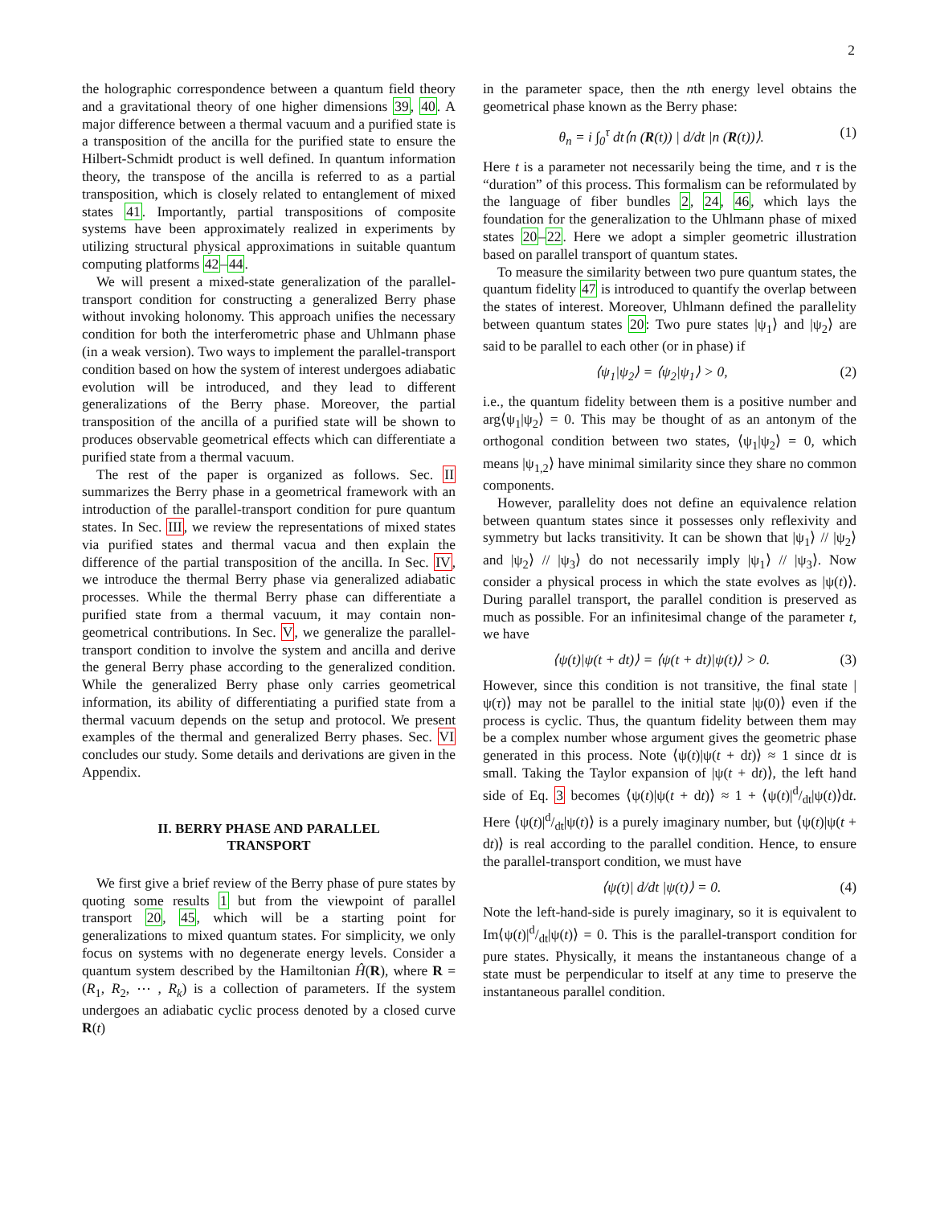2
the holographic correspondence between a quantum field theory and a gravitational theory of one higher dimensions 39, 40. A major difference between a thermal vacuum and a purified state is a transposition of the ancilla for the purified state to ensure the Hilbert-Schmidt product is well defined. In quantum information theory, the transpose of the ancilla is referred to as a partial transposition, which is closely related to entanglement of mixed states 41. Importantly, partial transpositions of composite systems have been approximately realized in experiments by utilizing structural physical approximations in suitable quantum computing platforms 42–44.
We will present a mixed-state generalization of the parallel-transport condition for constructing a generalized Berry phase without invoking holonomy. This approach unifies the necessary condition for both the interferometric phase and Uhlmann phase (in a weak version). Two ways to implement the parallel-transport condition based on how the system of interest undergoes adiabatic evolution will be introduced, and they lead to different generalizations of the Berry phase. Moreover, the partial transposition of the ancilla of a purified state will be shown to produces observable geometrical effects which can differentiate a purified state from a thermal vacuum.
The rest of the paper is organized as follows. Sec. II summarizes the Berry phase in a geometrical framework with an introduction of the parallel-transport condition for pure quantum states. In Sec. III, we review the representations of mixed states via purified states and thermal vacua and then explain the difference of the partial transposition of the ancilla. In Sec. IV, we introduce the thermal Berry phase via generalized adiabatic processes. While the thermal Berry phase can differentiate a purified state from a thermal vacuum, it may contain non-geometrical contributions. In Sec. V, we generalize the parallel-transport condition to involve the system and ancilla and derive the general Berry phase according to the generalized condition. While the generalized Berry phase only carries geometrical information, its ability of differentiating a purified state from a thermal vacuum depends on the setup and protocol. We present examples of the thermal and generalized Berry phases. Sec. VI concludes our study. Some details and derivations are given in the Appendix.
II. BERRY PHASE AND PARALLEL
TRANSPORT
We first give a brief review of the Berry phase of pure states by quoting some results 1 but from the viewpoint of parallel transport 20, 45, which will be a starting point for generalizations to mixed quantum states. For simplicity, we only focus on systems with no degenerate energy levels. Consider a quantum system described by the Hamiltonian Ĥ(R), where R = (R<sub>1</sub>, R<sub>2</sub>, ⋯ , R<sub>k</sub>) is a collection of parameters. If the system undergoes an adiabatic cyclic process denoted by a closed curve R(t)
in the parameter space, then the nth energy level obtains the geometrical phase known as the Berry phase:
θ<sub>n</sub> = i ∫<sub>0</sub><sup>τ</sup> dt⟨n (R(t)) | d/dt |n (R(t))⟩. (1)
Here t is a parameter not necessarily being the time, and τ is the “duration” of this process. This formalism can be reformulated by the language of fiber bundles 2, 24, 46, which lays the foundation for the generalization to the Uhlmann phase of mixed states 20–22. Here we adopt a simpler geometric illustration based on parallel transport of quantum states.
To measure the similarity between two pure quantum states, the quantum fidelity 47 is introduced to quantify the overlap between the states of interest. Moreover, Uhlmann defined the parallelity between quantum states 20: Two pure states |ψ<sub>1</sub>⟩ and |ψ<sub>2</sub>⟩ are said to be parallel to each other (or in phase) if
⟨ψ<sub>1</sub>|ψ<sub>2</sub>⟩ = ⟨ψ<sub>2</sub>|ψ<sub>1</sub>⟩ > 0, (2)
i.e., the quantum fidelity between them is a positive number and arg⟨ψ<sub>1</sub>|ψ<sub>2</sub>⟩ = 0. This may be thought of as an antonym of the orthogonal condition between two states, ⟨ψ<sub>1</sub>|ψ<sub>2</sub>⟩ = 0, which means |ψ<sub>1,2</sub>⟩ have minimal similarity since they share no common components.
However, parallelity does not define an equivalence relation between quantum states since it possesses only reflexivity and symmetry but lacks transitivity. It can be shown that |ψ<sub>1</sub>⟩ // |ψ<sub>2</sub>⟩ and |ψ<sub>2</sub>⟩ // |ψ<sub>3</sub>⟩ do not necessarily imply |ψ<sub>1</sub>⟩ // |ψ<sub>3</sub>⟩. Now consider a physical process in which the state evolves as |ψ(t)⟩. During parallel transport, the parallel condition is preserved as much as possible. For an infinitesimal change of the parameter t, we have
⟨ψ(t)|ψ(t + dt)⟩ = ⟨ψ(t + dt)|ψ(t)⟩ > 0. (3)
However, since this condition is not transitive, the final state |ψ(τ)⟩ may not be parallel to the initial state |ψ(0)⟩ even if the process is cyclic. Thus, the quantum fidelity between them may be a complex number whose argument gives the geometric phase generated in this process. Note ⟨ψ(t)|ψ(t + dt)⟩ ≈ 1 since dt is small. Taking the Taylor expansion of |ψ(t + dt)⟩, the left hand side of Eq. 3 becomes ⟨ψ(t)|ψ(t + dt)⟩ ≈ 1 + ⟨ψ(t)|d/dt|ψ(t)⟩dt. Here ⟨ψ(t)|d/dt|ψ(t)⟩ is a purely imaginary number, but ⟨ψ(t)|ψ(t + dt)⟩ is real according to the parallel condition. Hence, to ensure the parallel-transport condition, we must have
⟨ψ(t)| d/dt |ψ(t)⟩ = 0. (4)
Note the left-hand-side is purely imaginary, so it is equivalent to Im⟨ψ(t)|d/dt|ψ(t)⟩ = 0. This is the parallel-transport condition for pure states. Physically, it means the instantaneous change of a state must be perpendicular to itself at any time to preserve the instantaneous parallel condition.